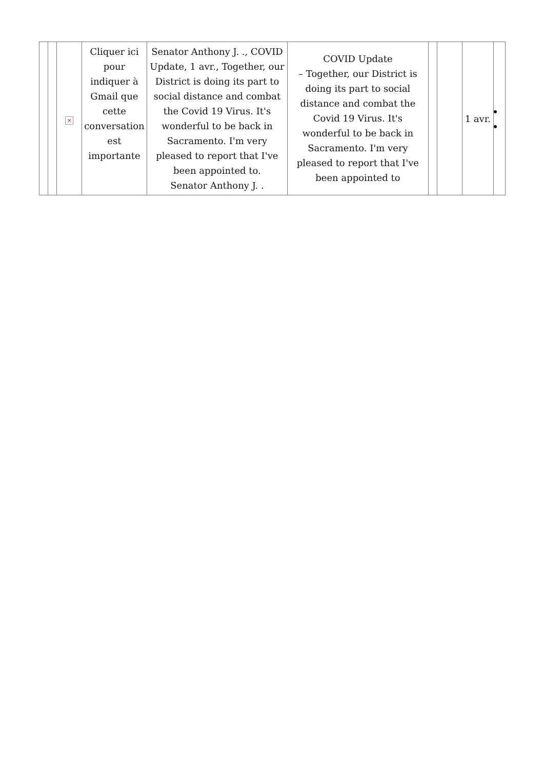| | | × | Cliquer ici pour indiquer à Gmail que cette conversation est importante | Senator Anthony J. ., COVID Update, 1 avr., Together, our District is doing its part to social distance and combat the Covid 19 Virus. It's wonderful to be back in Sacramento. I'm very pleased to report that I've been appointed to. Senator Anthony J. . | COVID Update – Together, our District is doing its part to social distance and combat the Covid 19 Virus. It's wonderful to be back in Sacramento. I'm very pleased to report that I've been appointed to | | | 1 avr. | |